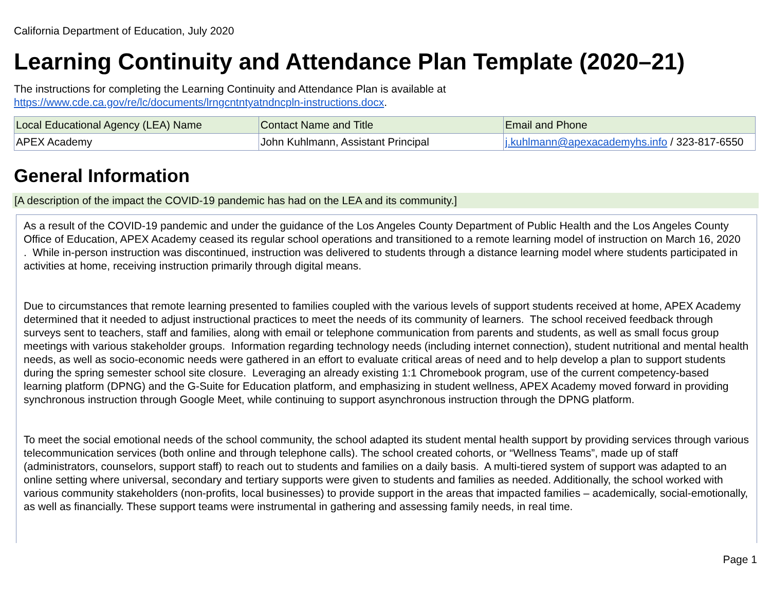California Department of Education, July 2020
Learning Continuity and Attendance Plan Template (2020–21)
The instructions for completing the Learning Continuity and Attendance Plan is available at
https://www.cde.ca.gov/re/lc/documents/lrngcntntyatndncpln-instructions.docx.
| Local Educational Agency (LEA) Name | Contact Name and Title | Email and Phone |
| --- | --- | --- |
| APEX Academy | John Kuhlmann, Assistant Principal | j.kuhlmann@apexacademyhs.info / 323-817-6550 |
General Information
[A description of the impact the COVID-19 pandemic has had on the LEA and its community.]
As a result of the COVID-19 pandemic and under the guidance of the Los Angeles County Department of Public Health and the Los Angeles County Office of Education, APEX Academy ceased its regular school operations and transitioned to a remote learning model of instruction on March 16, 2020 . While in-person instruction was discontinued, instruction was delivered to students through a distance learning model where students participated in activities at home, receiving instruction primarily through digital means.
Due to circumstances that remote learning presented to families coupled with the various levels of support students received at home, APEX Academy determined that it needed to adjust instructional practices to meet the needs of its community of learners. The school received feedback through surveys sent to teachers, staff and families, along with email or telephone communication from parents and students, as well as small focus group meetings with various stakeholder groups. Information regarding technology needs (including internet connection), student nutritional and mental health needs, as well as socio-economic needs were gathered in an effort to evaluate critical areas of need and to help develop a plan to support students during the spring semester school site closure. Leveraging an already existing 1:1 Chromebook program, use of the current competency-based learning platform (DPNG) and the G-Suite for Education platform, and emphasizing in student wellness, APEX Academy moved forward in providing synchronous instruction through Google Meet, while continuing to support asynchronous instruction through the DPNG platform.
To meet the social emotional needs of the school community, the school adapted its student mental health support by providing services through various telecommunication services (both online and through telephone calls). The school created cohorts, or “Wellness Teams”, made up of staff (administrators, counselors, support staff) to reach out to students and families on a daily basis. A multi-tiered system of support was adapted to an online setting where universal, secondary and tertiary supports were given to students and families as needed. Additionally, the school worked with various community stakeholders (non-profits, local businesses) to provide support in the areas that impacted families – academically, social-emotionally, as well as financially. These support teams were instrumental in gathering and assessing family needs, in real time.
Page 1